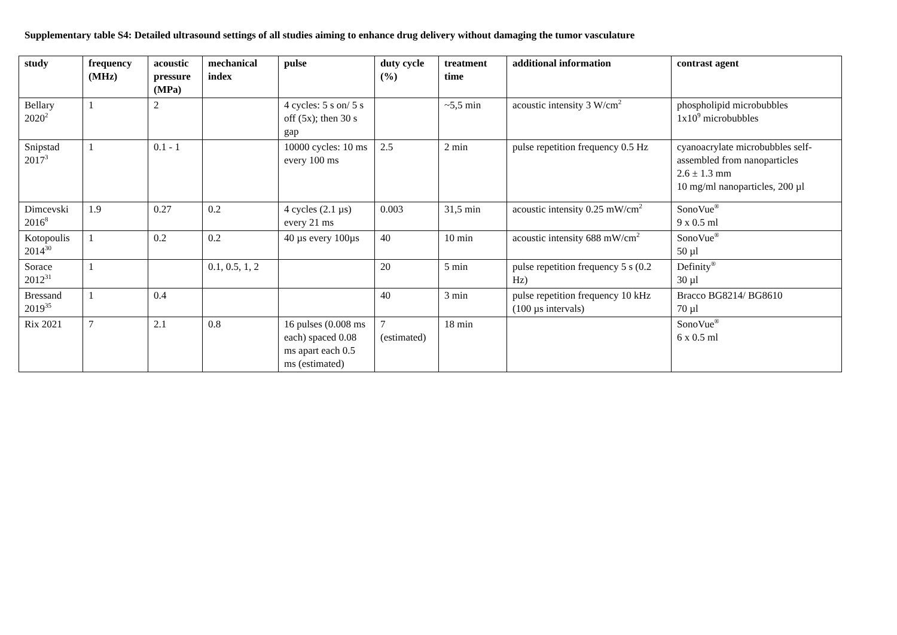Supplementary table S4: Detailed ultrasound settings of all studies aiming to enhance drug delivery without damaging the tumor vasculature
| study | frequency (MHz) | acoustic pressure (MPa) | mechanical index | pulse | duty cycle (%) | treatment time | additional information | contrast agent |
| --- | --- | --- | --- | --- | --- | --- | --- | --- |
| Bellary 2020<sup>2</sup> | 1 | 2 | | 4 cycles: 5 s on/ 5 s off (5x); then 30 s gap | | ~5,5 min | acoustic intensity 3 W/cm<sup>2</sup> | phospholipid microbubbles 1x10<sup>9</sup> microbubbles |
| Snipstad 2017<sup>3</sup> | 1 | 0.1 - 1 | | 10000 cycles: 10 ms every 100 ms | 2.5 | 2 min | pulse repetition frequency 0.5 Hz | cyanoacrylate microbubbles self-assembled from nanoparticles 2.6 ± 1.3 mm 10 mg/ml nanoparticles, 200 µl |
| Dimcevski 2016<sup>8</sup> | 1.9 | 0.27 | 0.2 | 4 cycles (2.1 µs) every 21 ms | 0.003 | 31,5 min | acoustic intensity 0.25 mW/cm<sup>2</sup> | SonoVue<sup>®</sup> 9 x 0.5 ml |
| Kotopoulis 2014<sup>30</sup> | 1 | 0.2 | 0.2 | 40 µs every 100µs | 40 | 10 min | acoustic intensity 688 mW/cm<sup>2</sup> | SonoVue<sup>®</sup> 50 µl |
| Sorace 2012<sup>31</sup> | 1 | | 0.1, 0.5, 1, 2 | | 20 | 5 min | pulse repetition frequency 5 s (0.2 Hz) | Definity<sup>®</sup> 30 µl |
| Bressand 2019<sup>35</sup> | 1 | 0.4 | | | 40 | 3 min | pulse repetition frequency 10 kHz (100 µs intervals) | Bracco BG8214/ BG8610 70 µl |
| Rix 2021 | 7 | 2.1 | 0.8 | 16 pulses (0.008 ms each) spaced 0.08 ms apart each 0.5 ms (estimated) | 7 (estimated) | 18 min | | SonoVue<sup>®</sup> 6 x 0.5 ml |